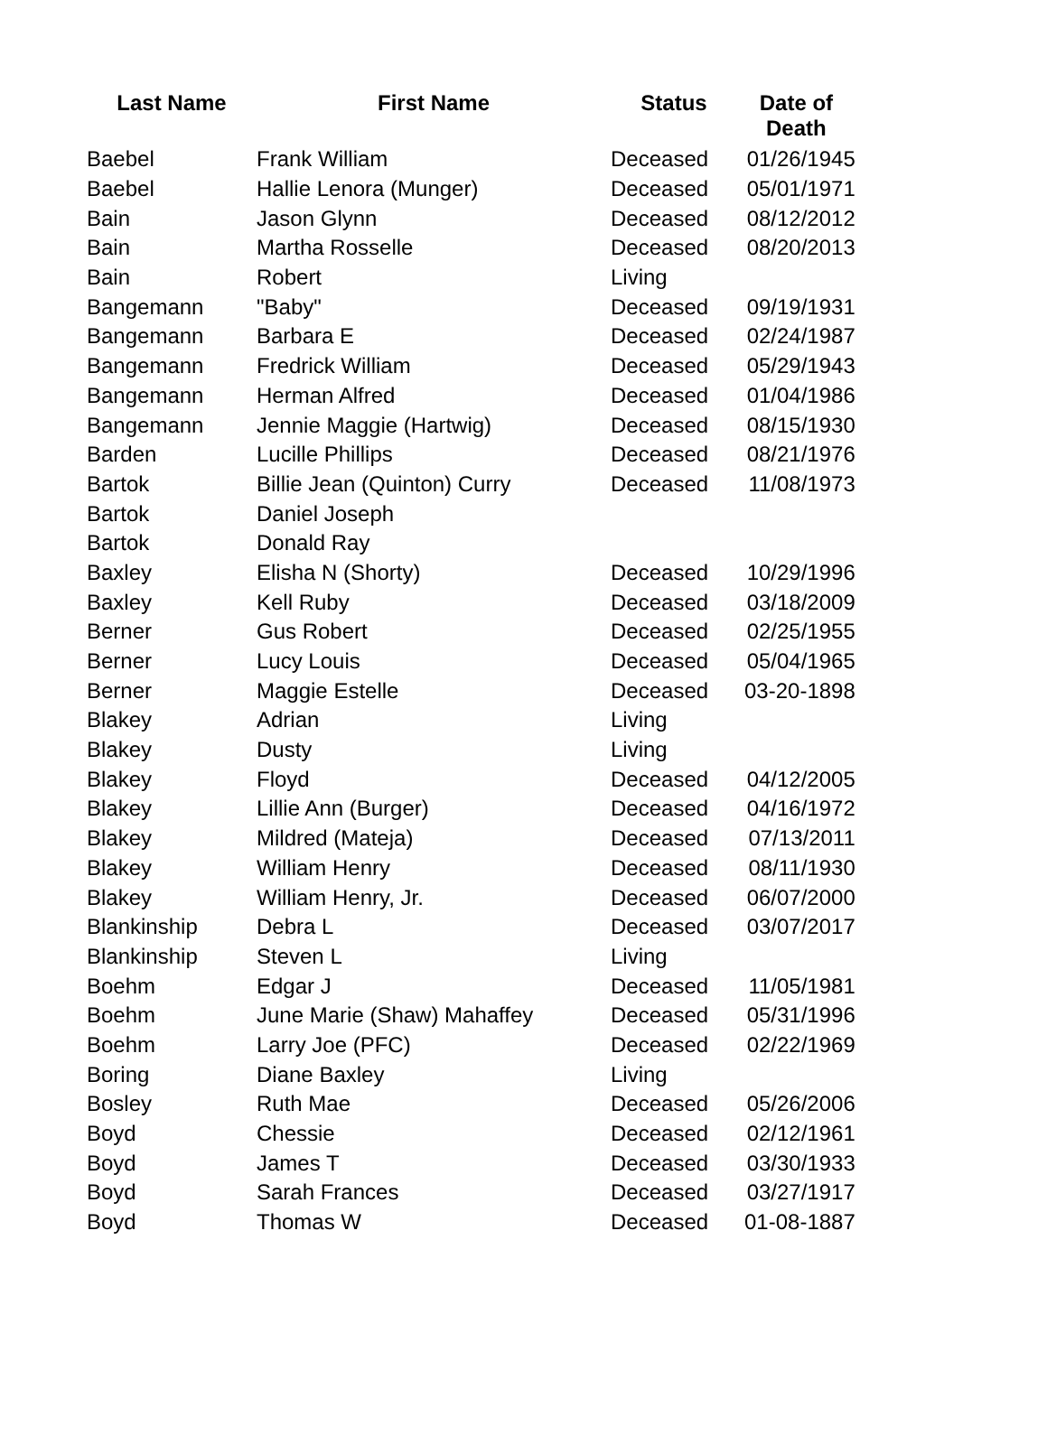| Last Name | First Name | Status | Date of Death |
| --- | --- | --- | --- |
| Baebel | Frank William | Deceased | 01/26/1945 |
| Baebel | Hallie Lenora (Munger) | Deceased | 05/01/1971 |
| Bain | Jason Glynn | Deceased | 08/12/2012 |
| Bain | Martha Rosselle | Deceased | 08/20/2013 |
| Bain | Robert | Living | |
| Bangemann | "Baby" | Deceased | 09/19/1931 |
| Bangemann | Barbara E | Deceased | 02/24/1987 |
| Bangemann | Fredrick William | Deceased | 05/29/1943 |
| Bangemann | Herman Alfred | Deceased | 01/04/1986 |
| Bangemann | Jennie Maggie (Hartwig) | Deceased | 08/15/1930 |
| Barden | Lucille Phillips | Deceased | 08/21/1976 |
| Bartok | Billie Jean (Quinton) Curry | Deceased | 11/08/1973 |
| Bartok | Daniel Joseph | | |
| Bartok | Donald Ray | | |
| Baxley | Elisha N (Shorty) | Deceased | 10/29/1996 |
| Baxley | Kell Ruby | Deceased | 03/18/2009 |
| Berner | Gus Robert | Deceased | 02/25/1955 |
| Berner | Lucy Louis | Deceased | 05/04/1965 |
| Berner | Maggie Estelle | Deceased | 03-20-1898 |
| Blakey | Adrian | Living | |
| Blakey | Dusty | Living | |
| Blakey | Floyd | Deceased | 04/12/2005 |
| Blakey | Lillie Ann (Burger) | Deceased | 04/16/1972 |
| Blakey | Mildred (Mateja) | Deceased | 07/13/2011 |
| Blakey | William Henry | Deceased | 08/11/1930 |
| Blakey | William Henry, Jr. | Deceased | 06/07/2000 |
| Blankinship | Debra L | Deceased | 03/07/2017 |
| Blankinship | Steven L | Living | |
| Boehm | Edgar J | Deceased | 11/05/1981 |
| Boehm | June Marie (Shaw) Mahaffey | Deceased | 05/31/1996 |
| Boehm | Larry Joe (PFC) | Deceased | 02/22/1969 |
| Boring | Diane Baxley | Living | |
| Bosley | Ruth Mae | Deceased | 05/26/2006 |
| Boyd | Chessie | Deceased | 02/12/1961 |
| Boyd | James T | Deceased | 03/30/1933 |
| Boyd | Sarah Frances | Deceased | 03/27/1917 |
| Boyd | Thomas W | Deceased | 01-08-1887 |